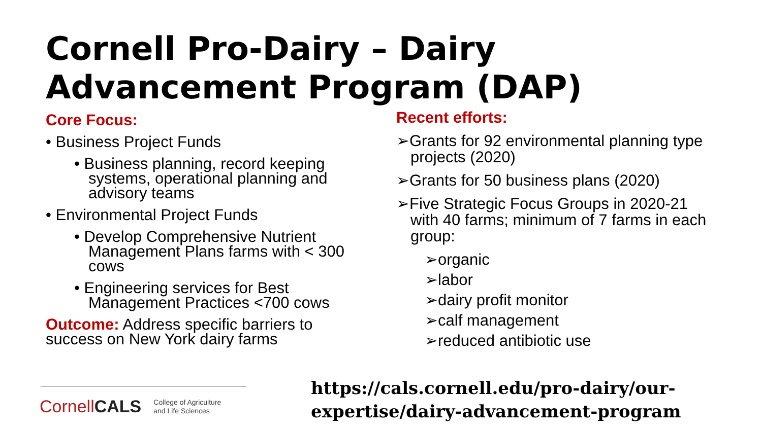Cornell Pro-Dairy – Dairy
Advancement Program (DAP)
Core Focus:
• Business Project Funds
• Business planning, record keeping systems, operational planning and advisory teams
• Environmental Project Funds
• Develop Comprehensive Nutrient Management Plans farms with < 300 cows
• Engineering services for Best Management Practices <700 cows
Outcome: Address specific barriers to success on New York dairy farms
Recent efforts:
➢Grants for 92 environmental planning type projects (2020)
➢Grants for 50 business plans (2020)
➢Five Strategic Focus Groups in 2020-21 with 40 farms; minimum of 7 farms in each group:
➢organic
➢labor
➢dairy profit monitor
➢calf management
➢reduced antibiotic use
CornellCALS College of Agriculture
and Life Sciences
https://cals.cornell.edu/pro-dairy/our-
expertise/dairy-advancement-program